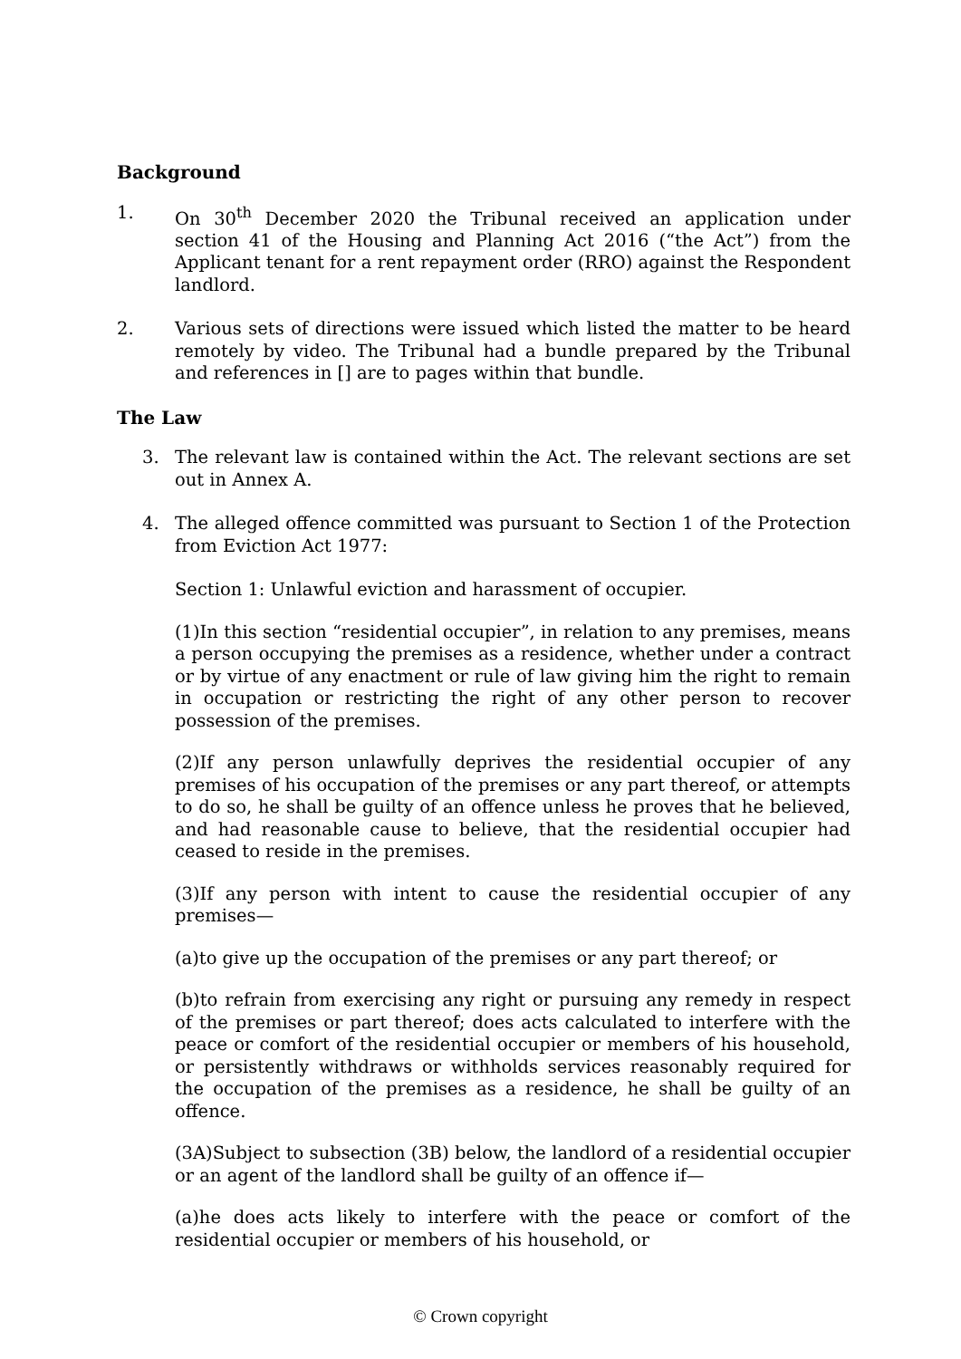Background
1. On 30<sup>th</sup> December 2020 the Tribunal received an application under section 41 of the Housing and Planning Act 2016 (“the Act”) from the Applicant tenant for a rent repayment order (RRO) against the Respondent landlord.
2. Various sets of directions were issued which listed the matter to be heard remotely by video. The Tribunal had a bundle prepared by the Tribunal and references in [] are to pages within that bundle.
The Law
3. The relevant law is contained within the Act. The relevant sections are set out in Annex A.
4. The alleged offence committed was pursuant to Section 1 of the Protection from Eviction Act 1977:
Section 1: Unlawful eviction and harassment of occupier.
(1)In this section “residential occupier”, in relation to any premises, means a person occupying the premises as a residence, whether under a contract or by virtue of any enactment or rule of law giving him the right to remain in occupation or restricting the right of any other person to recover possession of the premises.
(2)If any person unlawfully deprives the residential occupier of any premises of his occupation of the premises or any part thereof, or attempts to do so, he shall be guilty of an offence unless he proves that he believed, and had reasonable cause to believe, that the residential occupier had ceased to reside in the premises.
(3)If any person with intent to cause the residential occupier of any premises—
(a)to give up the occupation of the premises or any part thereof; or
(b)to refrain from exercising any right or pursuing any remedy in respect of the premises or part thereof; does acts calculated to interfere with the peace or comfort of the residential occupier or members of his household, or persistently withdraws or withholds services reasonably required for the occupation of the premises as a residence, he shall be guilty of an offence.
(3A)Subject to subsection (3B) below, the landlord of a residential occupier or an agent of the landlord shall be guilty of an offence if—
(a)he does acts likely to interfere with the peace or comfort of the residential occupier or members of his household, or
© Crown copyright